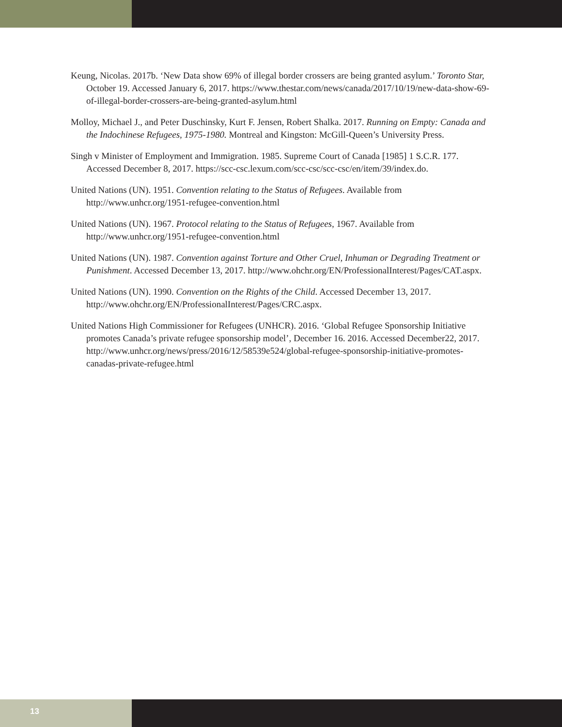Keung, Nicolas. 2017b. ‘New Data show 69% of illegal border crossers are being granted asylum.’ Toronto Star, October 19. Accessed January 6, 2017. https://www.thestar.com/news/canada/2017/10/19/new-data-show-69-of-illegal-border-crossers-are-being-granted-asylum.html
Molloy, Michael J., and Peter Duschinsky, Kurt F. Jensen, Robert Shalka. 2017. Running on Empty: Canada and the Indochinese Refugees, 1975-1980. Montreal and Kingston: McGill-Queen’s University Press.
Singh v Minister of Employment and Immigration. 1985. Supreme Court of Canada [1985] 1 S.C.R. 177. Accessed December 8, 2017. https://scc-csc.lexum.com/scc-csc/scc-csc/en/item/39/index.do.
United Nations (UN). 1951. Convention relating to the Status of Refugees. Available from http://www.unhcr.org/1951-refugee-convention.html
United Nations (UN). 1967. Protocol relating to the Status of Refugees, 1967. Available from http://www.unhcr.org/1951-refugee-convention.html
United Nations (UN). 1987. Convention against Torture and Other Cruel, Inhuman or Degrading Treatment or Punishment. Accessed December 13, 2017. http://www.ohchr.org/EN/ProfessionalInterest/Pages/CAT.aspx.
United Nations (UN). 1990. Convention on the Rights of the Child. Accessed December 13, 2017. http://www.ohchr.org/EN/ProfessionalInterest/Pages/CRC.aspx.
United Nations High Commissioner for Refugees (UNHCR). 2016. ‘Global Refugee Sponsorship Initiative promotes Canada’s private refugee sponsorship model’, December 16. 2016. Accessed December22, 2017. http://www.unhcr.org/news/press/2016/12/58539e524/global-refugee-sponsorship-initiative-promotes-canadas-private-refugee.html
13